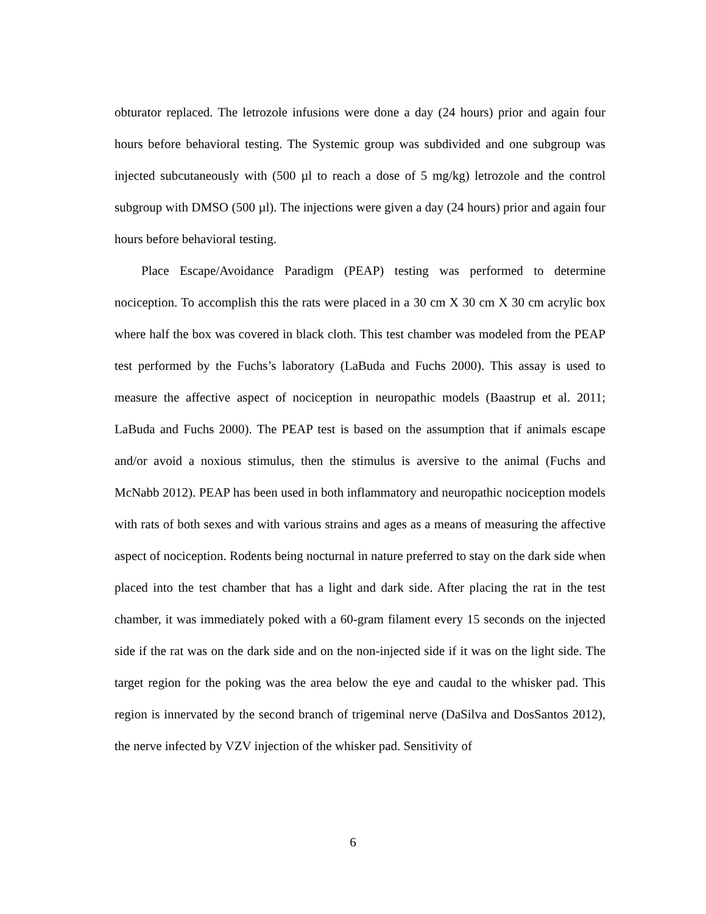obturator replaced. The letrozole infusions were done a day (24 hours) prior and again four hours before behavioral testing. The Systemic group was subdivided and one subgroup was injected subcutaneously with (500 µl to reach a dose of 5 mg/kg) letrozole and the control subgroup with DMSO (500 µl). The injections were given a day (24 hours) prior and again four hours before behavioral testing.
Place Escape/Avoidance Paradigm (PEAP) testing was performed to determine nociception. To accomplish this the rats were placed in a 30 cm X 30 cm X 30 cm acrylic box where half the box was covered in black cloth. This test chamber was modeled from the PEAP test performed by the Fuchs’s laboratory (LaBuda and Fuchs 2000). This assay is used to measure the affective aspect of nociception in neuropathic models (Baastrup et al. 2011; LaBuda and Fuchs 2000). The PEAP test is based on the assumption that if animals escape and/or avoid a noxious stimulus, then the stimulus is aversive to the animal (Fuchs and McNabb 2012). PEAP has been used in both inflammatory and neuropathic nociception models with rats of both sexes and with various strains and ages as a means of measuring the affective aspect of nociception. Rodents being nocturnal in nature preferred to stay on the dark side when placed into the test chamber that has a light and dark side. After placing the rat in the test chamber, it was immediately poked with a 60-gram filament every 15 seconds on the injected side if the rat was on the dark side and on the non-injected side if it was on the light side. The target region for the poking was the area below the eye and caudal to the whisker pad. This region is innervated by the second branch of trigeminal nerve (DaSilva and DosSantos 2012), the nerve infected by VZV injection of the whisker pad. Sensitivity of
6